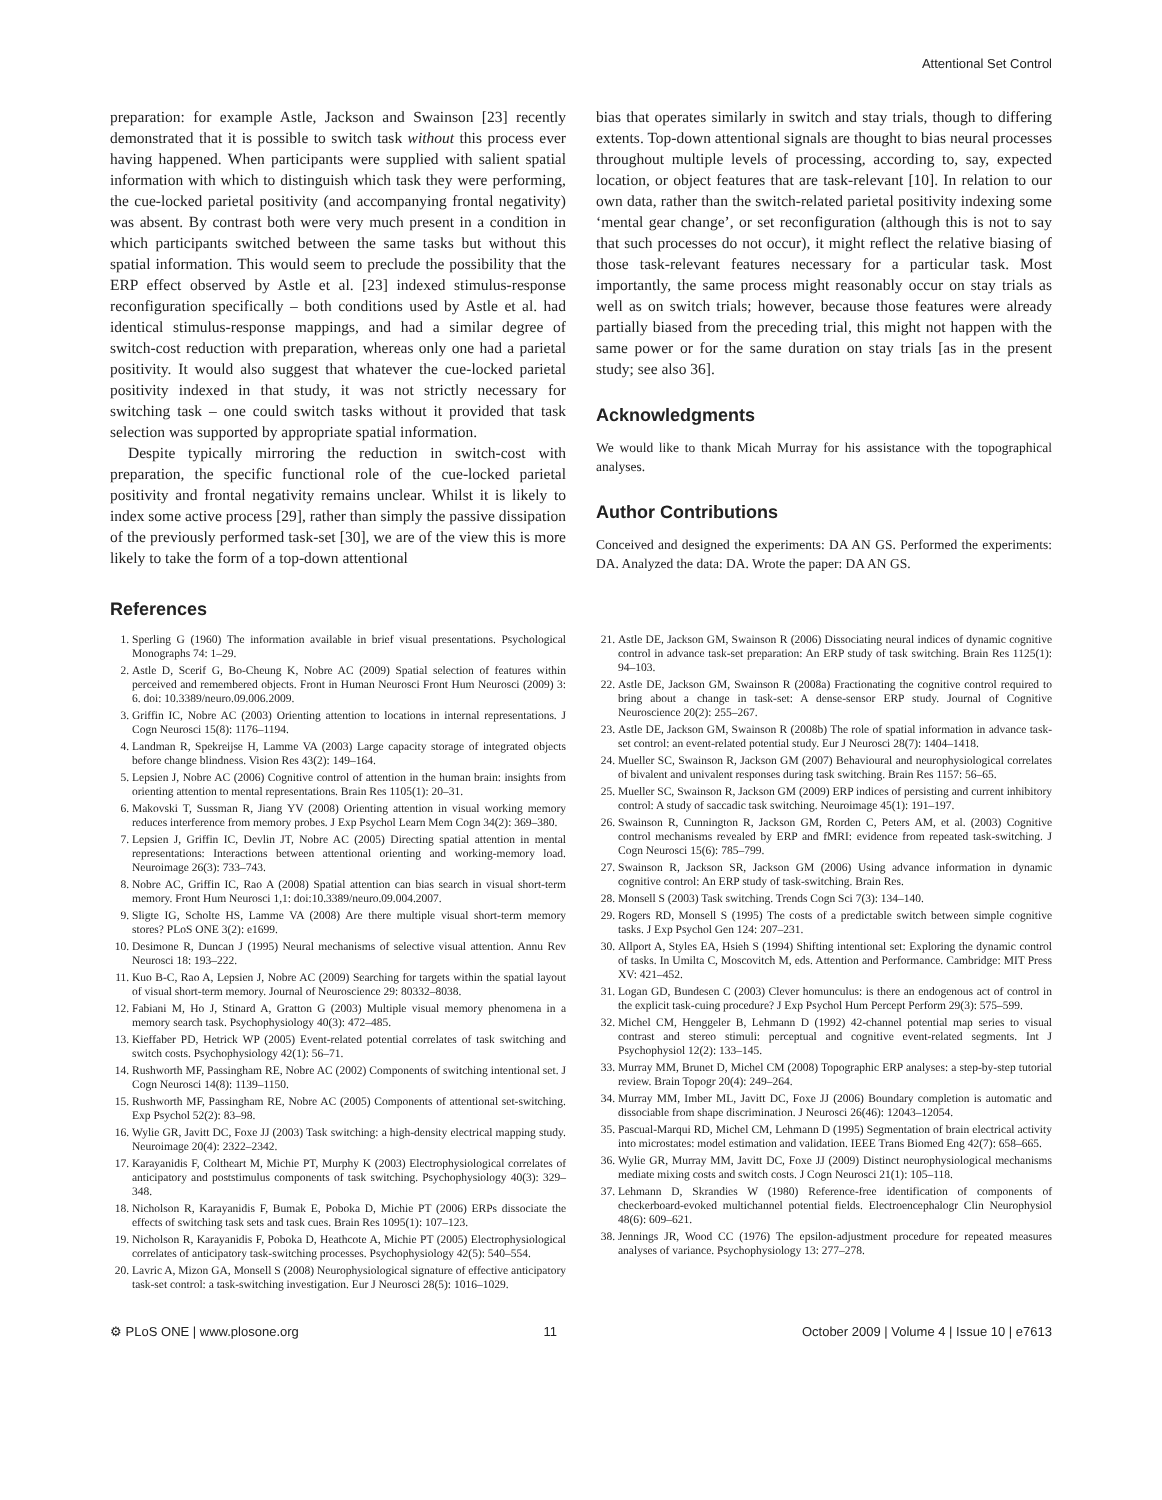Attentional Set Control
preparation: for example Astle, Jackson and Swainson [23] recently demonstrated that it is possible to switch task without this process ever having happened. When participants were supplied with salient spatial information with which to distinguish which task they were performing, the cue-locked parietal positivity (and accompanying frontal negativity) was absent. By contrast both were very much present in a condition in which participants switched between the same tasks but without this spatial information. This would seem to preclude the possibility that the ERP effect observed by Astle et al. [23] indexed stimulus-response reconfiguration specifically – both conditions used by Astle et al. had identical stimulus-response mappings, and had a similar degree of switch-cost reduction with preparation, whereas only one had a parietal positivity. It would also suggest that whatever the cue-locked parietal positivity indexed in that study, it was not strictly necessary for switching task – one could switch tasks without it provided that task selection was supported by appropriate spatial information.
Despite typically mirroring the reduction in switch-cost with preparation, the specific functional role of the cue-locked parietal positivity and frontal negativity remains unclear. Whilst it is likely to index some active process [29], rather than simply the passive dissipation of the previously performed task-set [30], we are of the view this is more likely to take the form of a top-down attentional
bias that operates similarly in switch and stay trials, though to differing extents. Top-down attentional signals are thought to bias neural processes throughout multiple levels of processing, according to, say, expected location, or object features that are task-relevant [10]. In relation to our own data, rather than the switch-related parietal positivity indexing some ‘mental gear change’, or set reconfiguration (although this is not to say that such processes do not occur), it might reflect the relative biasing of those task-relevant features necessary for a particular task. Most importantly, the same process might reasonably occur on stay trials as well as on switch trials; however, because those features were already partially biased from the preceding trial, this might not happen with the same power or for the same duration on stay trials [as in the present study; see also 36].
Acknowledgments
We would like to thank Micah Murray for his assistance with the topographical analyses.
Author Contributions
Conceived and designed the experiments: DA AN GS. Performed the experiments: DA. Analyzed the data: DA. Wrote the paper: DA AN GS.
References
1. Sperling G (1960) The information available in brief visual presentations. Psychological Monographs 74: 1–29.
2. Astle D, Scerif G, Bo-Cheung K, Nobre AC (2009) Spatial selection of features within perceived and remembered objects. Front in Human Neurosci Front Hum Neurosci (2009) 3: 6. doi: 10.3389/neuro.09.006.2009.
3. Griffin IC, Nobre AC (2003) Orienting attention to locations in internal representations. J Cogn Neurosci 15(8): 1176–1194.
4. Landman R, Spekreijse H, Lamme VA (2003) Large capacity storage of integrated objects before change blindness. Vision Res 43(2): 149–164.
5. Lepsien J, Nobre AC (2006) Cognitive control of attention in the human brain: insights from orienting attention to mental representations. Brain Res 1105(1): 20–31.
6. Makovski T, Sussman R, Jiang YV (2008) Orienting attention in visual working memory reduces interference from memory probes. J Exp Psychol Learn Mem Cogn 34(2): 369–380.
7. Lepsien J, Griffin IC, Devlin JT, Nobre AC (2005) Directing spatial attention in mental representations: Interactions between attentional orienting and working-memory load. Neuroimage 26(3): 733–743.
8. Nobre AC, Griffin IC, Rao A (2008) Spatial attention can bias search in visual short-term memory. Front Hum Neurosci 1,1: doi:10.3389/neuro.09.004.2007.
9. Sligte IG, Scholte HS, Lamme VA (2008) Are there multiple visual short-term memory stores? PLoS ONE 3(2): e1699.
10. Desimone R, Duncan J (1995) Neural mechanisms of selective visual attention. Annu Rev Neurosci 18: 193–222.
11. Kuo B-C, Rao A, Lepsien J, Nobre AC (2009) Searching for targets within the spatial layout of visual short-term memory. Journal of Neuroscience 29: 80332–8038.
12. Fabiani M, Ho J, Stinard A, Gratton G (2003) Multiple visual memory phenomena in a memory search task. Psychophysiology 40(3): 472–485.
13. Kieffaber PD, Hetrick WP (2005) Event-related potential correlates of task switching and switch costs. Psychophysiology 42(1): 56–71.
14. Rushworth MF, Passingham RE, Nobre AC (2002) Components of switching intentional set. J Cogn Neurosci 14(8): 1139–1150.
15. Rushworth MF, Passingham RE, Nobre AC (2005) Components of attentional set-switching. Exp Psychol 52(2): 83–98.
16. Wylie GR, Javitt DC, Foxe JJ (2003) Task switching: a high-density electrical mapping study. Neuroimage 20(4): 2322–2342.
17. Karayanidis F, Coltheart M, Michie PT, Murphy K (2003) Electrophysiological correlates of anticipatory and poststimulus components of task switching. Psychophysiology 40(3): 329–348.
18. Nicholson R, Karayanidis F, Bumak E, Poboka D, Michie PT (2006) ERPs dissociate the effects of switching task sets and task cues. Brain Res 1095(1): 107–123.
19. Nicholson R, Karayanidis F, Poboka D, Heathcote A, Michie PT (2005) Electrophysiological correlates of anticipatory task-switching processes. Psychophysiology 42(5): 540–554.
20. Lavric A, Mizon GA, Monsell S (2008) Neurophysiological signature of effective anticipatory task-set control: a task-switching investigation. Eur J Neurosci 28(5): 1016–1029.
21. Astle DE, Jackson GM, Swainson R (2006) Dissociating neural indices of dynamic cognitive control in advance task-set preparation: An ERP study of task switching. Brain Res 1125(1): 94–103.
22. Astle DE, Jackson GM, Swainson R (2008a) Fractionating the cognitive control required to bring about a change in task-set: A dense-sensor ERP study. Journal of Cognitive Neuroscience 20(2): 255–267.
23. Astle DE, Jackson GM, Swainson R (2008b) The role of spatial information in advance task-set control: an event-related potential study. Eur J Neurosci 28(7): 1404–1418.
24. Mueller SC, Swainson R, Jackson GM (2007) Behavioural and neurophysiological correlates of bivalent and univalent responses during task switching. Brain Res 1157: 56–65.
25. Mueller SC, Swainson R, Jackson GM (2009) ERP indices of persisting and current inhibitory control: A study of saccadic task switching. Neuroimage 45(1): 191–197.
26. Swainson R, Cunnington R, Jackson GM, Rorden C, Peters AM, et al. (2003) Cognitive control mechanisms revealed by ERP and fMRI: evidence from repeated task-switching. J Cogn Neurosci 15(6): 785–799.
27. Swainson R, Jackson SR, Jackson GM (2006) Using advance information in dynamic cognitive control: An ERP study of task-switching. Brain Res.
28. Monsell S (2003) Task switching. Trends Cogn Sci 7(3): 134–140.
29. Rogers RD, Monsell S (1995) The costs of a predictable switch between simple cognitive tasks. J Exp Psychol Gen 124: 207–231.
30. Allport A, Styles EA, Hsieh S (1994) Shifting intentional set: Exploring the dynamic control of tasks. In Umilta C, Moscovitch M, eds. Attention and Performance. Cambridge: MIT Press XV: 421–452.
31. Logan GD, Bundesen C (2003) Clever homunculus: is there an endogenous act of control in the explicit task-cuing procedure? J Exp Psychol Hum Percept Perform 29(3): 575–599.
32. Michel CM, Henggeler B, Lehmann D (1992) 42-channel potential map series to visual contrast and stereo stimuli: perceptual and cognitive event-related segments. Int J Psychophysiol 12(2): 133–145.
33. Murray MM, Brunet D, Michel CM (2008) Topographic ERP analyses: a step-by-step tutorial review. Brain Topogr 20(4): 249–264.
34. Murray MM, Imber ML, Javitt DC, Foxe JJ (2006) Boundary completion is automatic and dissociable from shape discrimination. J Neurosci 26(46): 12043–12054.
35. Pascual-Marqui RD, Michel CM, Lehmann D (1995) Segmentation of brain electrical activity into microstates: model estimation and validation. IEEE Trans Biomed Eng 42(7): 658–665.
36. Wylie GR, Murray MM, Javitt DC, Foxe JJ (2009) Distinct neurophysiological mechanisms mediate mixing costs and switch costs. J Cogn Neurosci 21(1): 105–118.
37. Lehmann D, Skrandies W (1980) Reference-free identification of components of checkerboard-evoked multichannel potential fields. Electroencephalogr Clin Neurophysiol 48(6): 609–621.
38. Jennings JR, Wood CC (1976) The epsilon-adjustment procedure for repeated measures analyses of variance. Psychophysiology 13: 277–278.
⚙ PLoS ONE | www.plosone.org 11 October 2009 | Volume 4 | Issue 10 | e7613